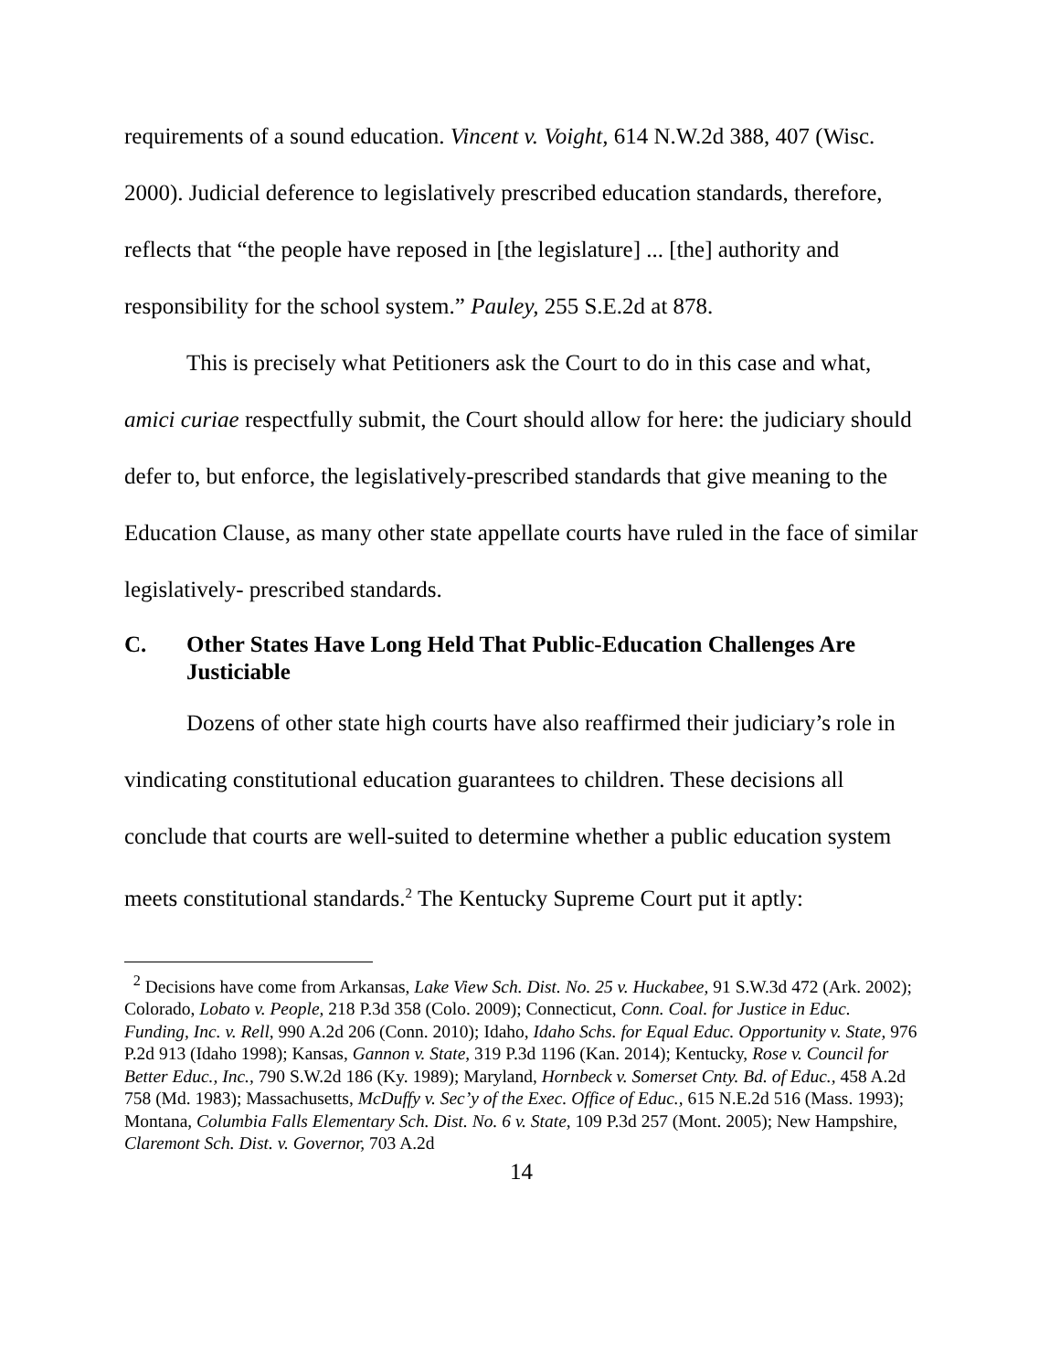requirements of a sound education. Vincent v. Voight, 614 N.W.2d 388, 407 (Wisc. 2000). Judicial deference to legislatively prescribed education standards, therefore, reflects that “the people have reposed in [the legislature] ... [the] authority and responsibility for the school system.” Pauley, 255 S.E.2d at 878.
This is precisely what Petitioners ask the Court to do in this case and what, amici curiae respectfully submit, the Court should allow for here: the judiciary should defer to, but enforce, the legislatively-prescribed standards that give meaning to the Education Clause, as many other state appellate courts have ruled in the face of similar legislatively- prescribed standards.
C. Other States Have Long Held That Public-Education Challenges Are Justiciable
Dozens of other state high courts have also reaffirmed their judiciary’s role in vindicating constitutional education guarantees to children. These decisions all conclude that courts are well-suited to determine whether a public education system meets constitutional standards.<sup>2</sup> The Kentucky Supreme Court put it aptly:
<sup>2</sup> Decisions have come from Arkansas, Lake View Sch. Dist. No. 25 v. Huckabee, 91 S.W.3d 472 (Ark. 2002); Colorado, Lobato v. People, 218 P.3d 358 (Colo. 2009); Connecticut, Conn. Coal. for Justice in Educ. Funding, Inc. v. Rell, 990 A.2d 206 (Conn. 2010); Idaho, Idaho Schs. for Equal Educ. Opportunity v. State, 976 P.2d 913 (Idaho 1998); Kansas, Gannon v. State, 319 P.3d 1196 (Kan. 2014); Kentucky, Rose v. Council for Better Educ., Inc., 790 S.W.2d 186 (Ky. 1989); Maryland, Hornbeck v. Somerset Cnty. Bd. of Educ., 458 A.2d 758 (Md. 1983); Massachusetts, McDuffy v. Sec’y of the Exec. Office of Educ., 615 N.E.2d 516 (Mass. 1993); Montana, Columbia Falls Elementary Sch. Dist. No. 6 v. State, 109 P.3d 257 (Mont. 2005); New Hampshire, Claremont Sch. Dist. v. Governor, 703 A.2d
14